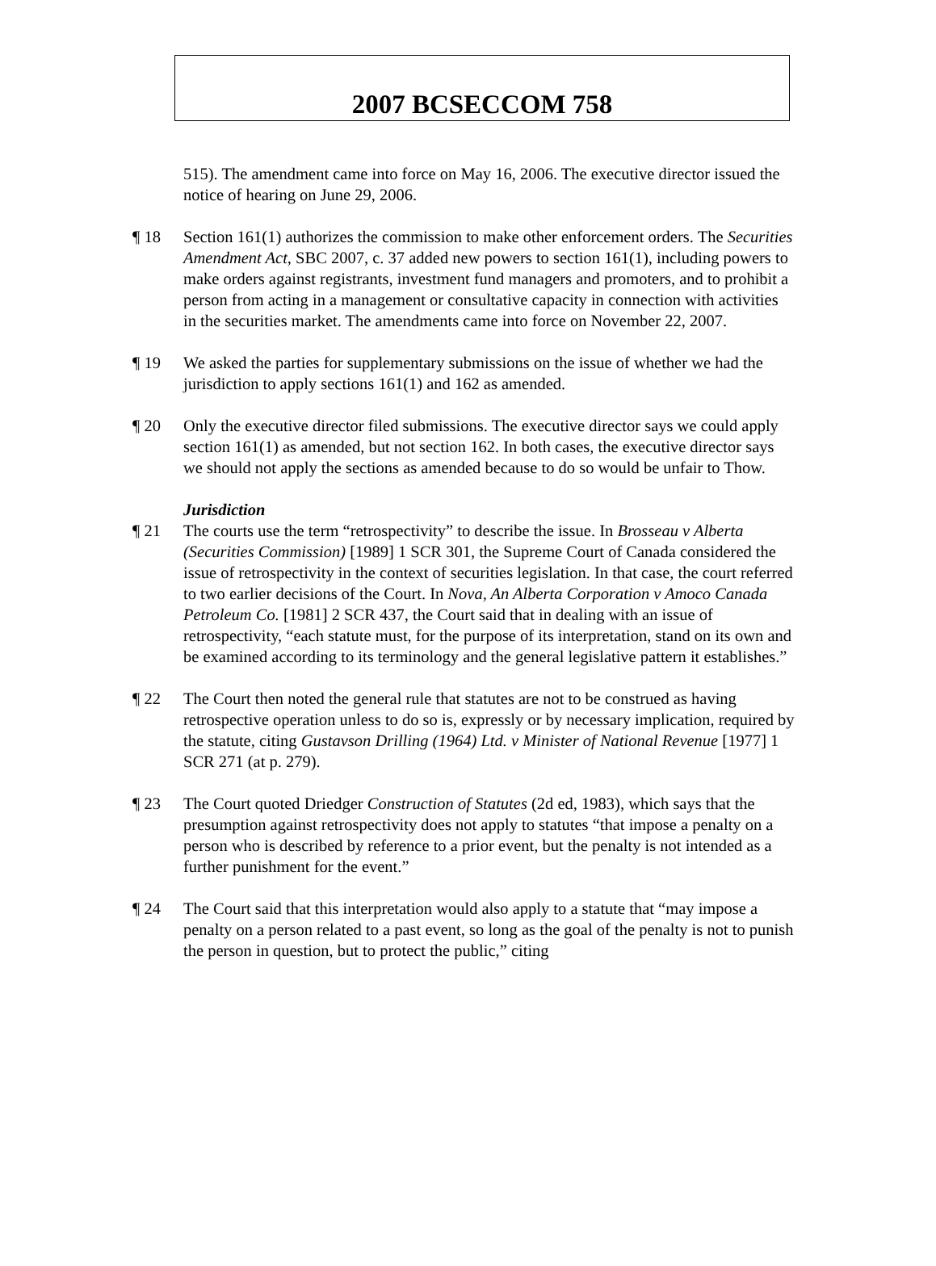2007 BCSECCOM 758
515). The amendment came into force on May 16, 2006. The executive director issued the notice of hearing on June 29, 2006.
¶ 18 Section 161(1) authorizes the commission to make other enforcement orders. The Securities Amendment Act, SBC 2007, c. 37 added new powers to section 161(1), including powers to make orders against registrants, investment fund managers and promoters, and to prohibit a person from acting in a management or consultative capacity in connection with activities in the securities market. The amendments came into force on November 22, 2007.
¶ 19 We asked the parties for supplementary submissions on the issue of whether we had the jurisdiction to apply sections 161(1) and 162 as amended.
¶ 20 Only the executive director filed submissions. The executive director says we could apply section 161(1) as amended, but not section 162. In both cases, the executive director says we should not apply the sections as amended because to do so would be unfair to Thow.
Jurisdiction
¶ 21 The courts use the term “retrospectivity” to describe the issue. In Brosseau v Alberta (Securities Commission) [1989] 1 SCR 301, the Supreme Court of Canada considered the issue of retrospectivity in the context of securities legislation. In that case, the court referred to two earlier decisions of the Court. In Nova, An Alberta Corporation v Amoco Canada Petroleum Co. [1981] 2 SCR 437, the Court said that in dealing with an issue of retrospectivity, “each statute must, for the purpose of its interpretation, stand on its own and be examined according to its terminology and the general legislative pattern it establishes.”
¶ 22 The Court then noted the general rule that statutes are not to be construed as having retrospective operation unless to do so is, expressly or by necessary implication, required by the statute, citing Gustavson Drilling (1964) Ltd. v Minister of National Revenue [1977] 1 SCR 271 (at p. 279).
¶ 23 The Court quoted Driedger Construction of Statutes (2d ed, 1983), which says that the presumption against retrospectivity does not apply to statutes “that impose a penalty on a person who is described by reference to a prior event, but the penalty is not intended as a further punishment for the event.”
¶ 24 The Court said that this interpretation would also apply to a statute that “may impose a penalty on a person related to a past event, so long as the goal of the penalty is not to punish the person in question, but to protect the public,” citing